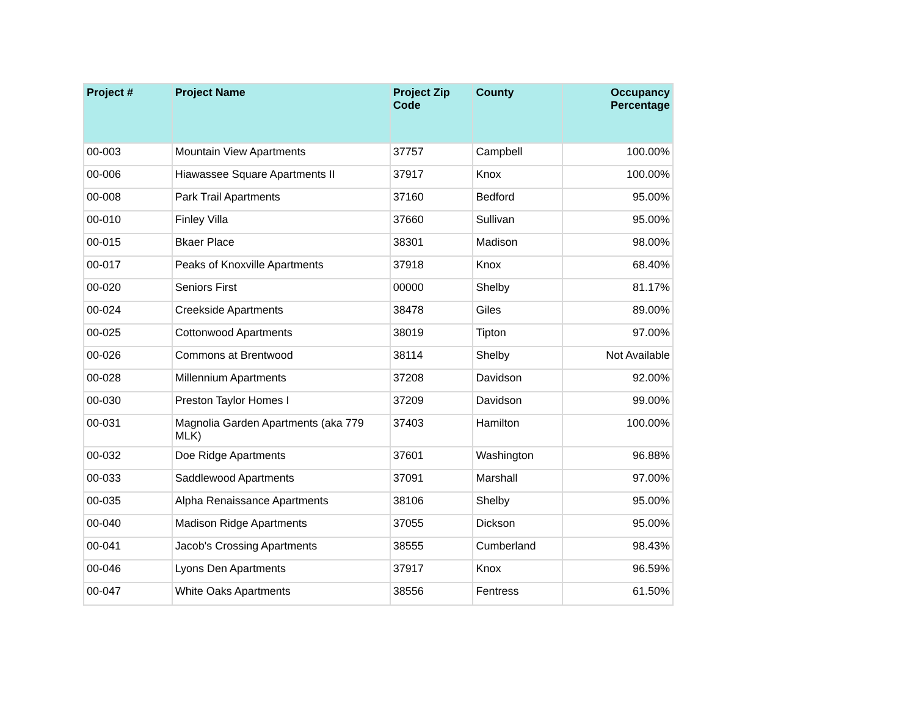| Project # | Project Name | Project Zip Code | County | Occupancy Percentage |
| --- | --- | --- | --- | --- |
| 00-003 | Mountain View Apartments | 37757 | Campbell | 100.00% |
| 00-006 | Hiawassee Square Apartments II | 37917 | Knox | 100.00% |
| 00-008 | Park Trail Apartments | 37160 | Bedford | 95.00% |
| 00-010 | Finley Villa | 37660 | Sullivan | 95.00% |
| 00-015 | Bkaer Place | 38301 | Madison | 98.00% |
| 00-017 | Peaks of Knoxville Apartments | 37918 | Knox | 68.40% |
| 00-020 | Seniors First | 00000 | Shelby | 81.17% |
| 00-024 | Creekside Apartments | 38478 | Giles | 89.00% |
| 00-025 | Cottonwood Apartments | 38019 | Tipton | 97.00% |
| 00-026 | Commons at Brentwood | 38114 | Shelby | Not Available |
| 00-028 | Millennium Apartments | 37208 | Davidson | 92.00% |
| 00-030 | Preston Taylor Homes I | 37209 | Davidson | 99.00% |
| 00-031 | Magnolia Garden Apartments (aka 779 MLK) | 37403 | Hamilton | 100.00% |
| 00-032 | Doe Ridge Apartments | 37601 | Washington | 96.88% |
| 00-033 | Saddlewood Apartments | 37091 | Marshall | 97.00% |
| 00-035 | Alpha Renaissance Apartments | 38106 | Shelby | 95.00% |
| 00-040 | Madison Ridge Apartments | 37055 | Dickson | 95.00% |
| 00-041 | Jacob's Crossing Apartments | 38555 | Cumberland | 98.43% |
| 00-046 | Lyons Den Apartments | 37917 | Knox | 96.59% |
| 00-047 | White Oaks Apartments | 38556 | Fentress | 61.50% |